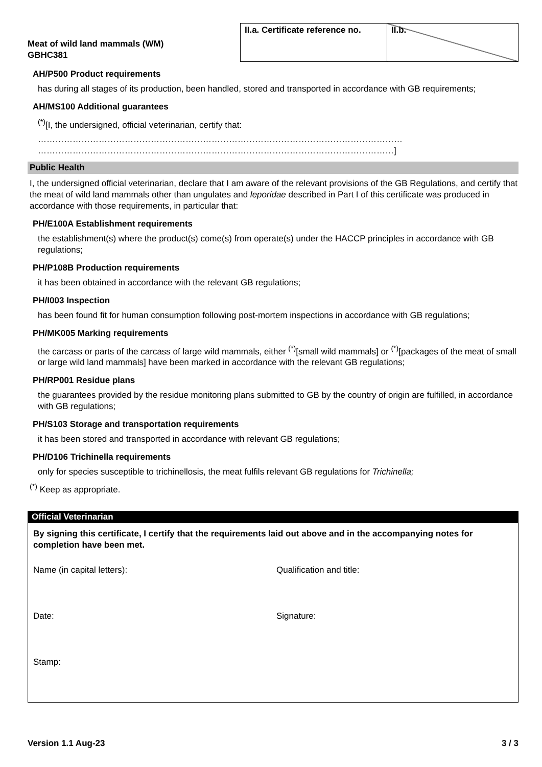Meat of wild land mammals (WM)
GBHC381
| II.a. Certificate reference no. | II.b. |
AH/P500 Product requirements
has during all stages of its production, been handled, stored and transported in accordance with GB requirements;
AH/MS100 Additional guarantees
<sup>(*)</sup> [I, the undersigned, official veterinarian, certify that:
………………………………………………………………………………………………………………
……………………………………………………………………………………………………………]
Public Health
I, the undersigned official veterinarian, declare that I am aware of the relevant provisions of the GB Regulations, and certify that the meat of wild land mammals other than ungulates and leporidae described in Part I of this certificate was produced in accordance with those requirements, in particular that:
PH/E100A Establishment requirements
the establishment(s) where the product(s) come(s) from operate(s) under the HACCP principles in accordance with GB regulations;
PH/P108B Production requirements
it has been obtained in accordance with the relevant GB regulations;
PH/I003 Inspection
has been found fit for human consumption following post-mortem inspections in accordance with GB regulations;
PH/MK005 Marking requirements
the carcass or parts of the carcass of large wild mammals, either <sup>(*)</sup>[small wild mammals] or <sup>(*)</sup>[packages of the meat of small or large wild land mammals] have been marked in accordance with the relevant GB regulations;
PH/RP001 Residue plans
the guarantees provided by the residue monitoring plans submitted to GB by the country of origin are fulfilled, in accordance with GB regulations;
PH/S103 Storage and transportation requirements
it has been stored and transported in accordance with relevant GB regulations;
PH/D106 Trichinella requirements
only for species susceptible to trichinellosis, the meat fulfils relevant GB regulations for Trichinella;
<sup>(*)</sup> Keep as appropriate.
Official Veterinarian
By signing this certificate, I certify that the requirements laid out above and in the accompanying notes for completion have been met.
Name (in capital letters):
Qualification and title:
Date:
Signature:
Stamp:
Version 1.1 Aug-23 3 / 3